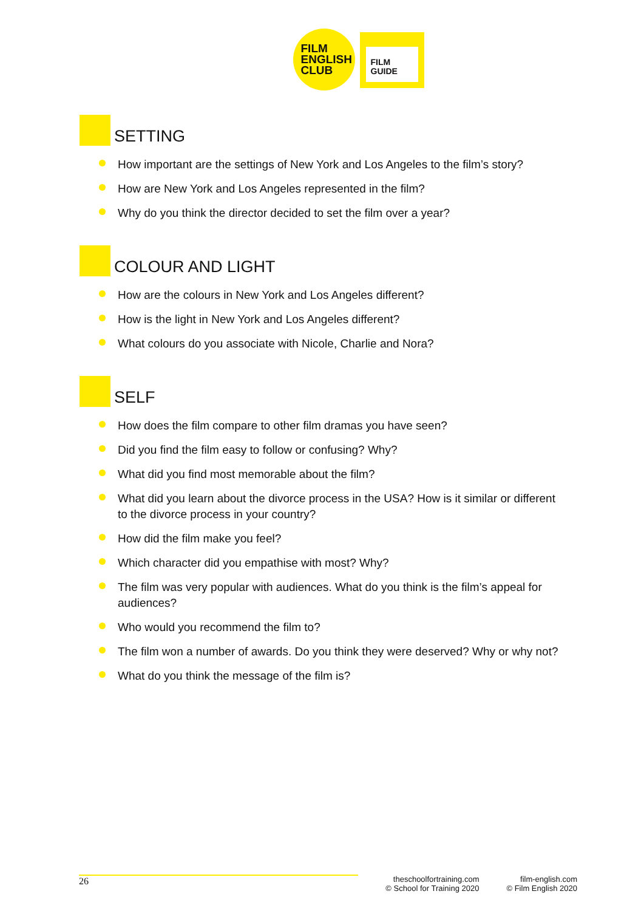FILM
ENGLISH
CLUB
FILM
GUIDE
SETTING
How important are the settings of New York and Los Angeles to the film’s story?
How are New York and Los Angeles represented in the film?
Why do you think the director decided to set the film over a year?
COLOUR AND LIGHT
How are the colours in New York and Los Angeles different?
How is the light in New York and Los Angeles different?
What colours do you associate with Nicole, Charlie and Nora?
SELF
How does the film compare to other film dramas you have seen?
Did you find the film easy to follow or confusing? Why?
What did you find most memorable about the film?
What did you learn about the divorce process in the USA? How is it similar or different to the divorce process in your country?
How did the film make you feel?
Which character did you empathise with most? Why?
The film was very popular with audiences. What do you think is the film’s appeal for audiences?
Who would you recommend the film to?
The film won a number of awards. Do you think they were deserved? Why or why not?
What do you think the message of the film is?
26
theschoolfortraining.com
© School for Training 2020
film-english.com
© Film English 2020